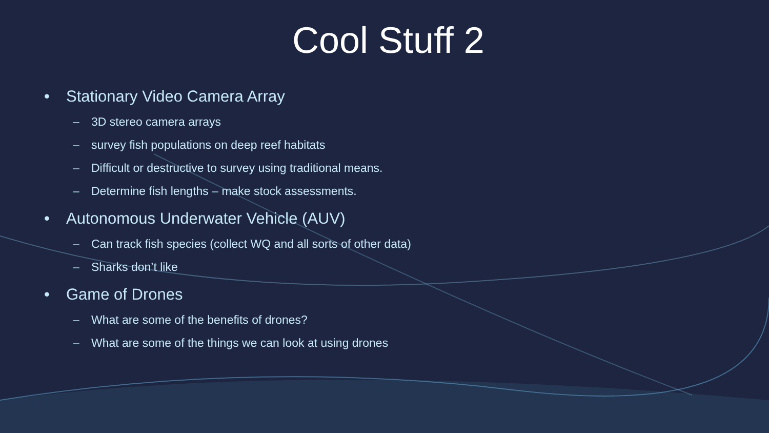Cool Stuff 2
• Stationary Video Camera Array
– 3D stereo camera arrays
– survey fish populations on deep reef habitats
– Difficult or destructive to survey using traditional means.
– Determine fish lengths – make stock assessments.
• Autonomous Underwater Vehicle (AUV)
– Can track fish species (collect WQ and all sorts of other data)
– Sharks don’t like
• Game of Drones
– What are some of the benefits of drones?
– What are some of the things we can look at using drones